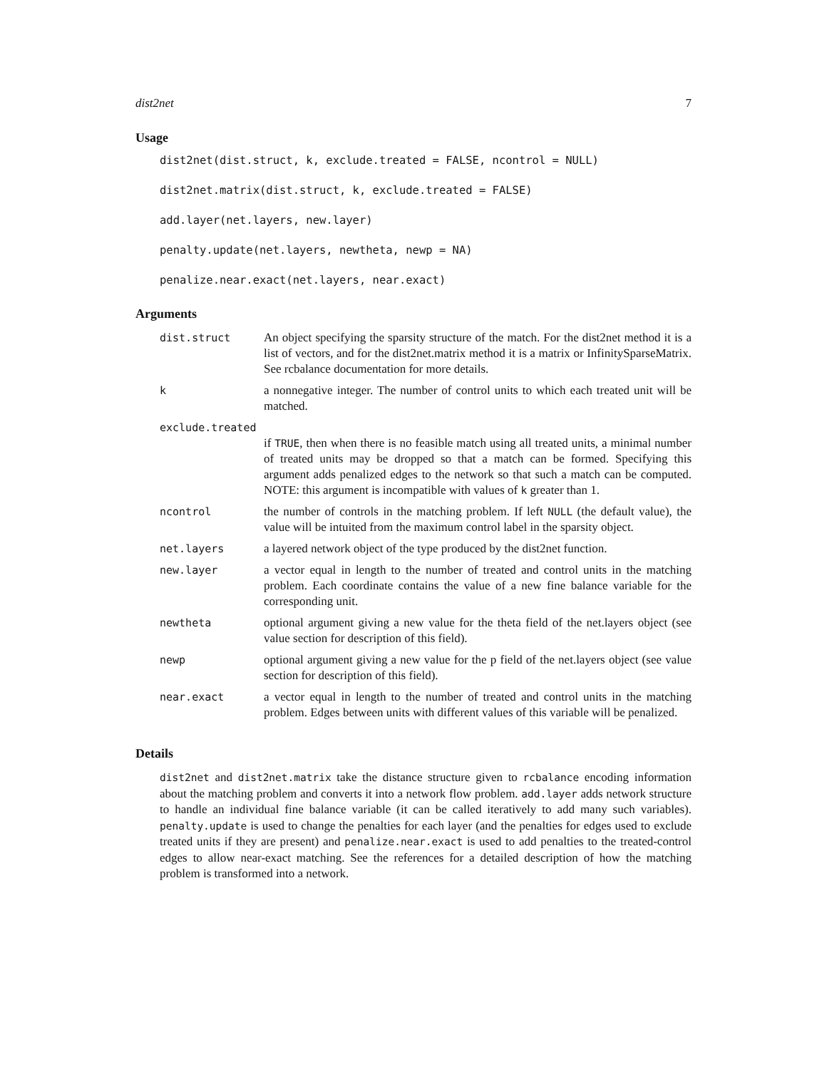dist2net 7
Usage
dist2net(dist.struct, k, exclude.treated = FALSE, ncontrol = NULL)
dist2net.matrix(dist.struct, k, exclude.treated = FALSE)
add.layer(net.layers, new.layer)
penalty.update(net.layers, newtheta, newp = NA)
penalize.near.exact(net.layers, near.exact)
Arguments
| dist.struct | An object specifying the sparsity structure of the match. For the dist2net method it is a list of vectors, and for the dist2net.matrix method it is a matrix or InfinitySparseMatrix. See rcbalance documentation for more details. |
| k | a nonnegative integer. The number of control units to which each treated unit will be matched. |
| exclude.treated | |
| | if TRUE , then when there is no feasible match using all treated units, a minimal number of treated units may be dropped so that a match can be formed. Specifying this argument adds penalized edges to the network so that such a match can be computed. NOTE: this argument is incompatible with values of k greater than 1. |
| ncontrol | the number of controls in the matching problem. If left NULL (the default value), the value will be intuited from the maximum control label in the sparsity object. |
| net.layers | a layered network object of the type produced by the dist2net function. |
| new.layer | a vector equal in length to the number of treated and control units in the matching problem. Each coordinate contains the value of a new fine balance variable for the corresponding unit. |
| newtheta | optional argument giving a new value for the theta field of the net.layers object (see value section for description of this field). |
| newp | optional argument giving a new value for the p field of the net.layers object (see value section for description of this field). |
| near.exact | a vector equal in length to the number of treated and control units in the matching problem. Edges between units with different values of this variable will be penalized. |
Details
dist2net and dist2net.matrix take the distance structure given to rcbalance encoding information about the matching problem and converts it into a network flow problem. add.layer adds network structure to handle an individual fine balance variable (it can be called iteratively to add many such variables). penalty.update is used to change the penalties for each layer (and the penalties for edges used to exclude treated units if they are present) and penalize.near.exact is used to add penalties to the treated-control edges to allow near-exact matching. See the references for a detailed description of how the matching problem is transformed into a network.